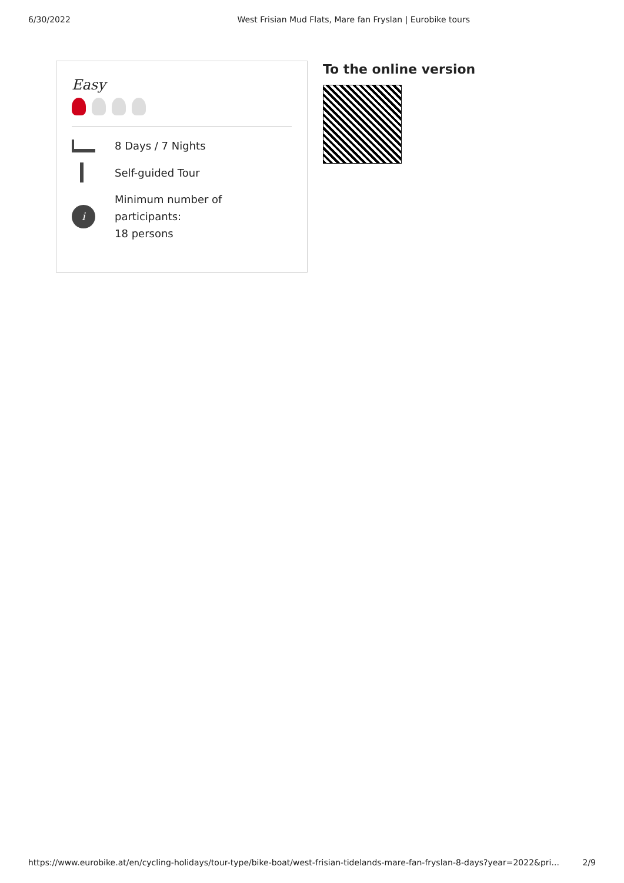6/30/2022 West Frisian Mud Flats, Mare fan Fryslan | Eurobike tours
Easy
8 Days / 7 Nights
Self-guided Tour
i
Minimum number of participants:
18 persons
To the online version
https://www.eurobike.at/en/cycling-holidays/tour-type/bike-boat/west-frisian-tidelands-mare-fan-fryslan-8-days?year=2022&pri... 2/9